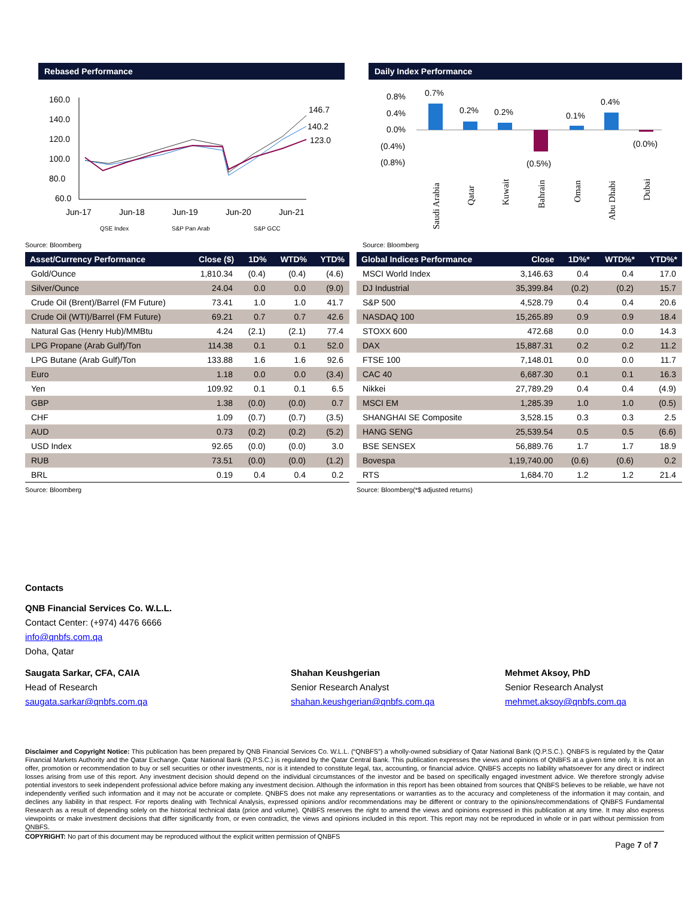Rebased Performance
160.0
140.0
120.0
100.0
80.0
60.0
Jun-17
Jun-18
Jun-19
Jun-20
Jun-21
146.7
140.2
123.0
QSE Index
S&P Pan Arab
S&P GCC
Source: Bloomberg
Daily Index Performance
0.8%
0.4%
0.0%
(0.4%)
(0.8%)
0.7%
0.2%
0.2%
(0.5%)
0.1%
0.4%
(0.0%)
Saudi Arabia
Qatar
Kuwait
Bahrain
Oman
Abu Dhabi
Dubai
Source: Bloomberg
| Asset/Currency Performance | Close ($) | 1D% | WTD% | YTD% |
| --- | --- | --- | --- | --- |
| Gold/Ounce | 1,810.34 | (0.4) | (0.4) | (4.6) |
| Silver/Ounce | 24.04 | 0.0 | 0.0 | (9.0) |
| Crude Oil (Brent)/Barrel (FM Future) | 73.41 | 1.0 | 1.0 | 41.7 |
| Crude Oil (WTI)/Barrel (FM Future) | 69.21 | 0.7 | 0.7 | 42.6 |
| Natural Gas (Henry Hub)/MMBtu | 4.24 | (2.1) | (2.1) | 77.4 |
| LPG Propane (Arab Gulf)/Ton | 114.38 | 0.1 | 0.1 | 52.0 |
| LPG Butane (Arab Gulf)/Ton | 133.88 | 1.6 | 1.6 | 92.6 |
| Euro | 1.18 | 0.0 | 0.0 | (3.4) |
| Yen | 109.92 | 0.1 | 0.1 | 6.5 |
| GBP | 1.38 | (0.0) | (0.0) | 0.7 |
| CHF | 1.09 | (0.7) | (0.7) | (3.5) |
| AUD | 0.73 | (0.2) | (0.2) | (5.2) |
| USD Index | 92.65 | (0.0) | (0.0) | 3.0 |
| RUB | 73.51 | (0.0) | (0.0) | (1.2) |
| BRL | 0.19 | 0.4 | 0.4 | 0.2 |
Source: Bloomberg
| Global Indices Performance | Close | 1D%* | WTD%* | YTD%* |
| --- | --- | --- | --- | --- |
| MSCI World Index | 3,146.63 | 0.4 | 0.4 | 17.0 |
| DJ Industrial | 35,399.84 | (0.2) | (0.2) | 15.7 |
| S&P 500 | 4,528.79 | 0.4 | 0.4 | 20.6 |
| NASDAQ 100 | 15,265.89 | 0.9 | 0.9 | 18.4 |
| STOXX 600 | 472.68 | 0.0 | 0.0 | 14.3 |
| DAX | 15,887.31 | 0.2 | 0.2 | 11.2 |
| FTSE 100 | 7,148.01 | 0.0 | 0.0 | 11.7 |
| CAC 40 | 6,687.30 | 0.1 | 0.1 | 16.3 |
| Nikkei | 27,789.29 | 0.4 | 0.4 | (4.9) |
| MSCI EM | 1,285.39 | 1.0 | 1.0 | (0.5) |
| SHANGHAI SE Composite | 3,528.15 | 0.3 | 0.3 | 2.5 |
| HANG SENG | 25,539.54 | 0.5 | 0.5 | (6.6) |
| BSE SENSEX | 56,889.76 | 1.7 | 1.7 | 18.9 |
| Bovespa | 1,19,740.00 | (0.6) | (0.6) | 0.2 |
| RTS | 1,684.70 | 1.2 | 1.2 | 21.4 |
Source: Bloomberg(*$ adjusted returns)
Contacts
QNB Financial Services Co. W.L.L.
Contact Center: (+974) 4476 6666
info@qnbfs.com.qa
Doha, Qatar
Saugata Sarkar, CFA, CAIA
Head of Research
saugata.sarkar@qnbfs.com.qa
Shahan Keushgerian
Senior Research Analyst
shahan.keushgerian@qnbfs.com.qa
Mehmet Aksoy, PhD
Senior Research Analyst
mehmet.aksoy@qnbfs.com.qa
Disclaimer and Copyright Notice: This publication has been prepared by QNB Financial Services Co. W.L.L. (“QNBFS”) a wholly-owned subsidiary of Qatar National Bank (Q.P.S.C.). QNBFS is regulated by the Qatar Financial Markets Authority and the Qatar Exchange. Qatar National Bank (Q.P.S.C.) is regulated by the Qatar Central Bank. This publication expresses the views and opinions of QNBFS at a given time only. It is not an offer, promotion or recommendation to buy or sell securities or other investments, nor is it intended to constitute legal, tax, accounting, or financial advice. QNBFS accepts no liability whatsoever for any direct or indirect losses arising from use of this report. Any investment decision should depend on the individual circumstances of the investor and be based on specifically engaged investment advice. We therefore strongly advise potential investors to seek independent professional advice before making any investment decision. Although the information in this report has been obtained from sources that QNBFS believes to be reliable, we have not independently verified such information and it may not be accurate or complete. QNBFS does not make any representations or warranties as to the accuracy and completeness of the information it may contain, and declines any liability in that respect. For reports dealing with Technical Analysis, expressed opinions and/or recommendations may be different or contrary to the opinions/recommendations of QNBFS Fundamental Research as a result of depending solely on the historical technical data (price and volume). QNBFS reserves the right to amend the views and opinions expressed in this publication at any time. It may also express viewpoints or make investment decisions that differ significantly from, or even contradict, the views and opinions included in this report. This report may not be reproduced in whole or in part without permission from QNBFS.
COPYRIGHT: No part of this document may be reproduced without the explicit written permission of QNBFS
Page 7 of 7